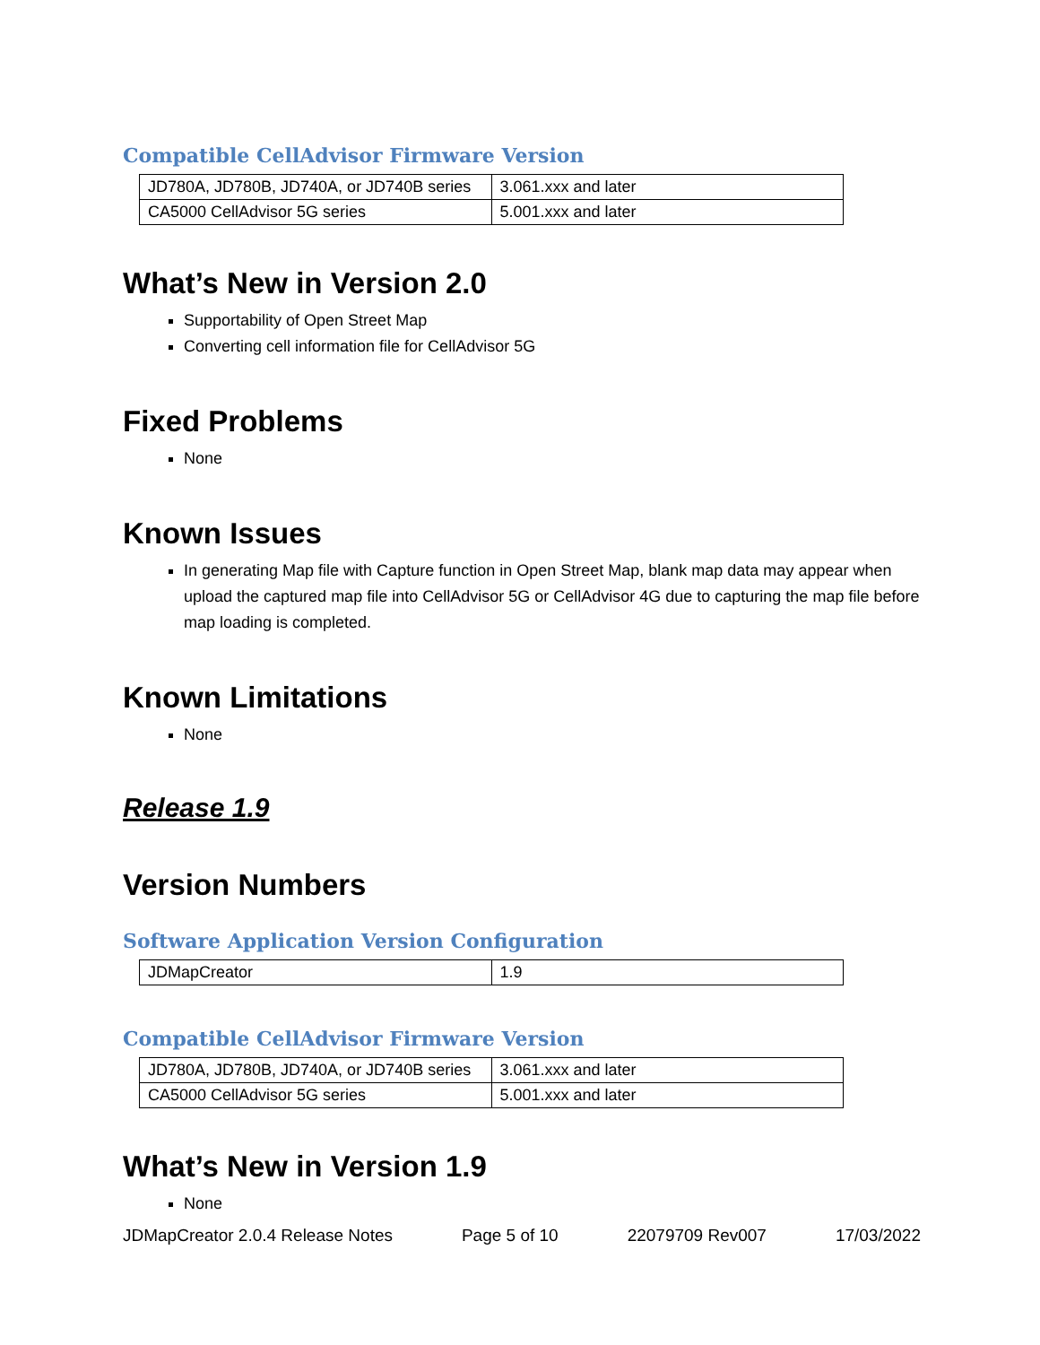Compatible CellAdvisor Firmware Version
| JD780A, JD780B, JD740A, or JD740B series | 3.061.xxx and later |
| CA5000 CellAdvisor 5G series | 5.001.xxx and later |
What’s New in Version 2.0
Supportability of Open Street Map
Converting cell information file for CellAdvisor 5G
Fixed Problems
None
Known Issues
In generating Map file with Capture function in Open Street Map, blank map data may appear when upload the captured map file into CellAdvisor 5G or CellAdvisor 4G due to capturing the map file before map loading is completed.
Known Limitations
None
Release 1.9
Version Numbers
Software Application Version Configuration
| JDMapCreator | 1.9 |
Compatible CellAdvisor Firmware Version
| JD780A, JD780B, JD740A, or JD740B series | 3.061.xxx and later |
| CA5000 CellAdvisor 5G series | 5.001.xxx and later |
What’s New in Version 1.9
None
JDMapCreator 2.0.4 Release Notes Page 5 of 10 22079709 Rev007 17/03/2022